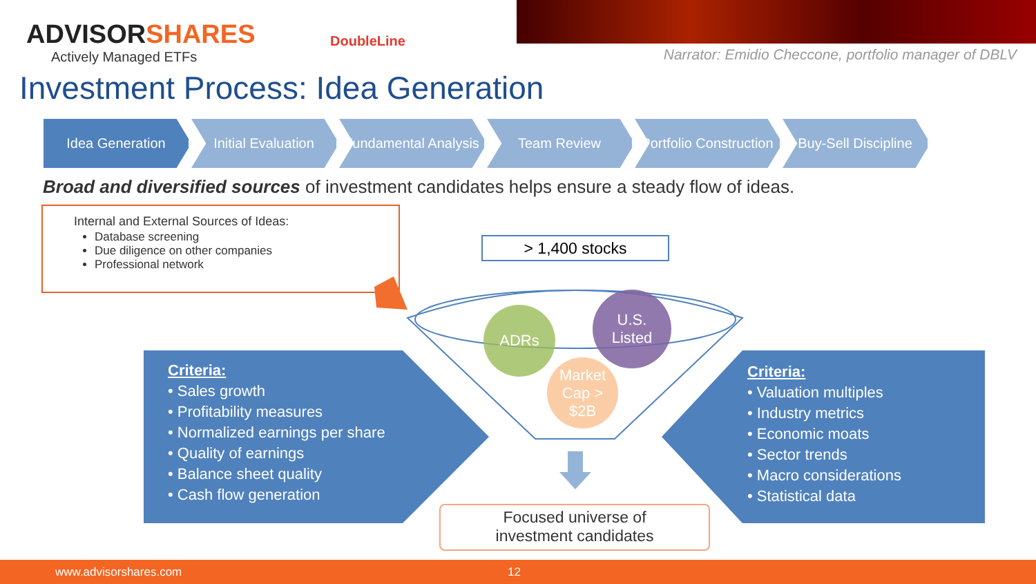ADVISORSHARES
Actively Managed ETFs
DoubleLine
Narrator: Emidio Checcone, portfolio manager of DBLV
Investment Process: Idea Generation
Idea Generation Initial Evaluation
Fundamental Analysis
Team Review Portfolio Construction
Buy-Sell Discipline
Broad and diversified sources of investment candidates helps ensure a steady flow of ideas.
Internal and External Sources of Ideas:
Database screening
Due diligence on other companies
Professional network
> 1,400 stocks
ADRs
U.S.
Listed
Market Cap > $2B
Criteria:
• Sales growth
• Profitability measures
• Normalized earnings per share
• Quality of earnings
• Balance sheet quality
• Cash flow generation
Criteria:
• Valuation multiples
• Industry metrics
• Economic moats
• Sector trends
• Macro considerations
• Statistical data
Focused universe of
investment candidates
www.advisorshares.com 12